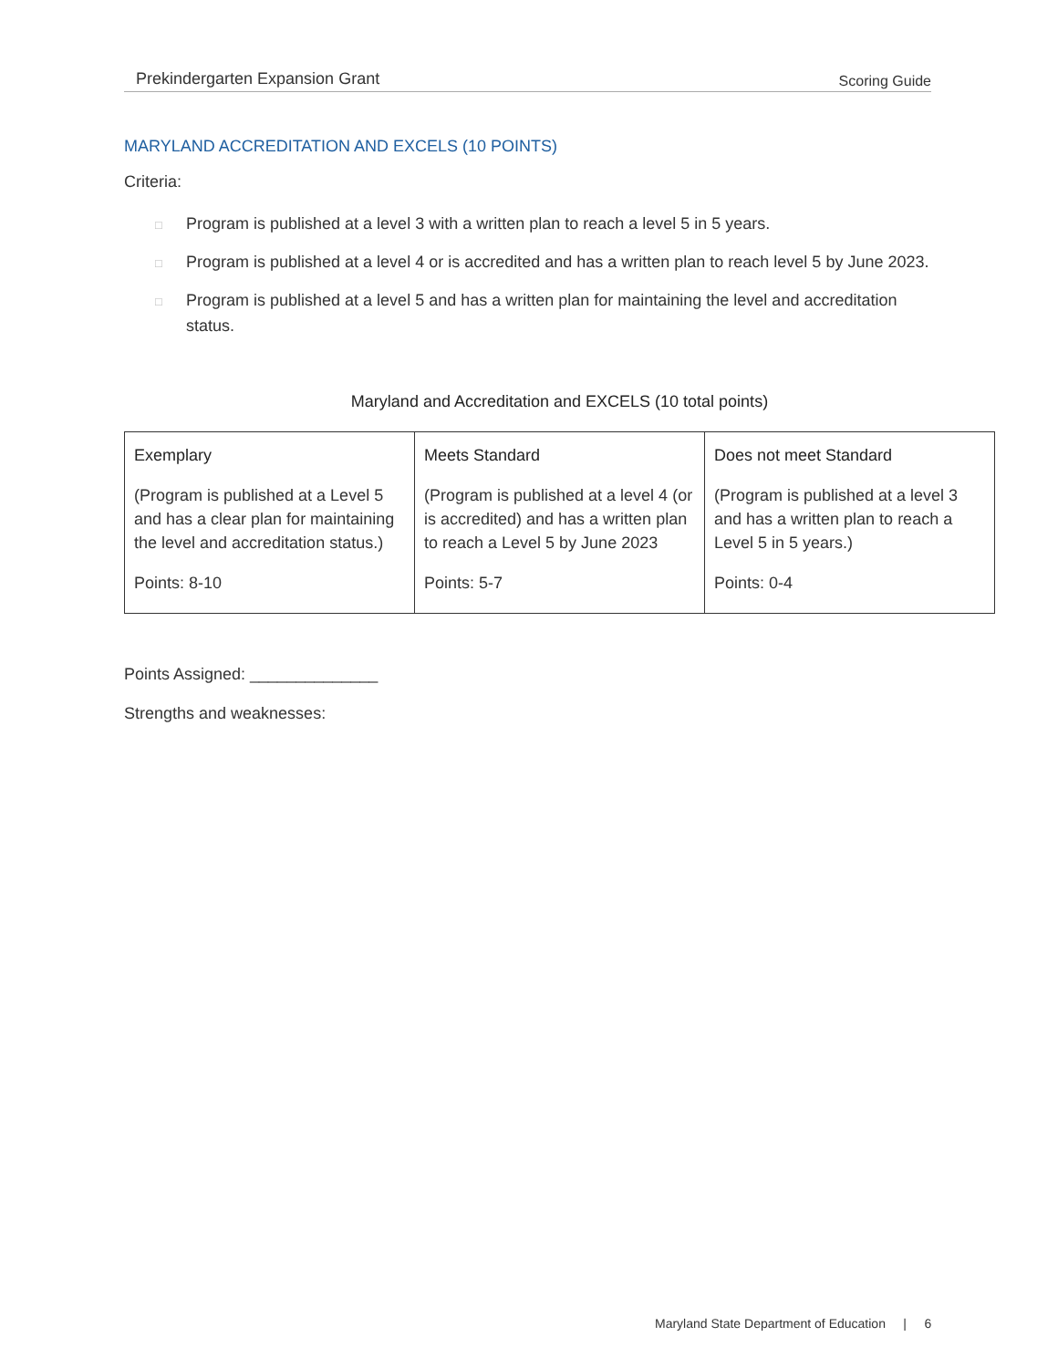Prekindergarten Expansion Grant Scoring Guide
MARYLAND ACCREDITATION AND EXCELS (10 POINTS)
Criteria:
□ Program is published at a level 3 with a written plan to reach a level 5 in 5 years.
□ Program is published at a level 4 or is accredited and has a written plan to reach level 5 by June 2023.
□ Program is published at a level 5 and has a written plan for maintaining the level and accreditation status.
Maryland and Accreditation and EXCELS (10 total points)
| Exemplary (Program is published at a Level 5 and has a clear plan for maintaining the level and accreditation status.) Points: 8-10 | Meets Standard (Program is published at a level 4 (or is accredited) and has a written plan to reach a Level 5 by June 2023 Points: 5-7 | Does not meet Standard (Program is published at a level 3 and has a written plan to reach a Level 5 in 5 years.) Points: 0-4 |
Points Assigned: ______________
Strengths and weaknesses:
Maryland State Department of Education | 6